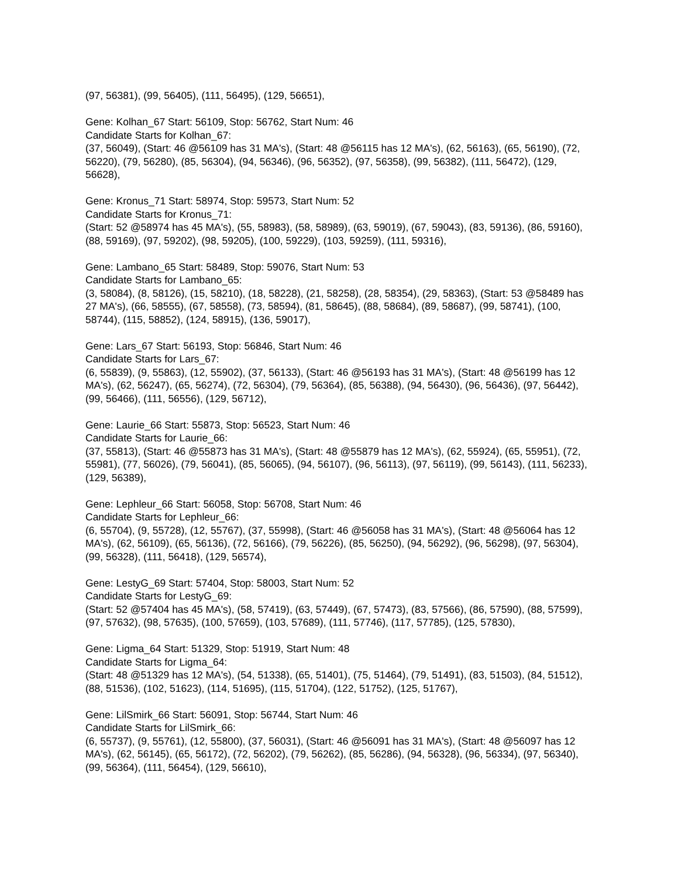(97, 56381), (99, 56405), (111, 56495), (129, 56651),
Gene: Kolhan_67 Start: 56109, Stop: 56762, Start Num: 46
Candidate Starts for Kolhan_67:
(37, 56049), (Start: 46 @56109 has 31 MA's), (Start: 48 @56115 has 12 MA's), (62, 56163), (65, 56190), (72, 56220), (79, 56280), (85, 56304), (94, 56346), (96, 56352), (97, 56358), (99, 56382), (111, 56472), (129, 56628),
Gene: Kronus_71 Start: 58974, Stop: 59573, Start Num: 52
Candidate Starts for Kronus_71:
(Start: 52 @58974 has 45 MA's), (55, 58983), (58, 58989), (63, 59019), (67, 59043), (83, 59136), (86, 59160), (88, 59169), (97, 59202), (98, 59205), (100, 59229), (103, 59259), (111, 59316),
Gene: Lambano_65 Start: 58489, Stop: 59076, Start Num: 53
Candidate Starts for Lambano_65:
(3, 58084), (8, 58126), (15, 58210), (18, 58228), (21, 58258), (28, 58354), (29, 58363), (Start: 53 @58489 has 27 MA's), (66, 58555), (67, 58558), (73, 58594), (81, 58645), (88, 58684), (89, 58687), (99, 58741), (100, 58744), (115, 58852), (124, 58915), (136, 59017),
Gene: Lars_67 Start: 56193, Stop: 56846, Start Num: 46
Candidate Starts for Lars_67:
(6, 55839), (9, 55863), (12, 55902), (37, 56133), (Start: 46 @56193 has 31 MA's), (Start: 48 @56199 has 12 MA's), (62, 56247), (65, 56274), (72, 56304), (79, 56364), (85, 56388), (94, 56430), (96, 56436), (97, 56442), (99, 56466), (111, 56556), (129, 56712),
Gene: Laurie_66 Start: 55873, Stop: 56523, Start Num: 46
Candidate Starts for Laurie_66:
(37, 55813), (Start: 46 @55873 has 31 MA's), (Start: 48 @55879 has 12 MA's), (62, 55924), (65, 55951), (72, 55981), (77, 56026), (79, 56041), (85, 56065), (94, 56107), (96, 56113), (97, 56119), (99, 56143), (111, 56233), (129, 56389),
Gene: Lephleur_66 Start: 56058, Stop: 56708, Start Num: 46
Candidate Starts for Lephleur_66:
(6, 55704), (9, 55728), (12, 55767), (37, 55998), (Start: 46 @56058 has 31 MA's), (Start: 48 @56064 has 12 MA's), (62, 56109), (65, 56136), (72, 56166), (79, 56226), (85, 56250), (94, 56292), (96, 56298), (97, 56304), (99, 56328), (111, 56418), (129, 56574),
Gene: LestyG_69 Start: 57404, Stop: 58003, Start Num: 52
Candidate Starts for LestyG_69:
(Start: 52 @57404 has 45 MA's), (58, 57419), (63, 57449), (67, 57473), (83, 57566), (86, 57590), (88, 57599), (97, 57632), (98, 57635), (100, 57659), (103, 57689), (111, 57746), (117, 57785), (125, 57830),
Gene: Ligma_64 Start: 51329, Stop: 51919, Start Num: 48
Candidate Starts for Ligma_64:
(Start: 48 @51329 has 12 MA's), (54, 51338), (65, 51401), (75, 51464), (79, 51491), (83, 51503), (84, 51512), (88, 51536), (102, 51623), (114, 51695), (115, 51704), (122, 51752), (125, 51767),
Gene: LilSmirk_66 Start: 56091, Stop: 56744, Start Num: 46
Candidate Starts for LilSmirk_66:
(6, 55737), (9, 55761), (12, 55800), (37, 56031), (Start: 46 @56091 has 31 MA's), (Start: 48 @56097 has 12 MA's), (62, 56145), (65, 56172), (72, 56202), (79, 56262), (85, 56286), (94, 56328), (96, 56334), (97, 56340), (99, 56364), (111, 56454), (129, 56610),